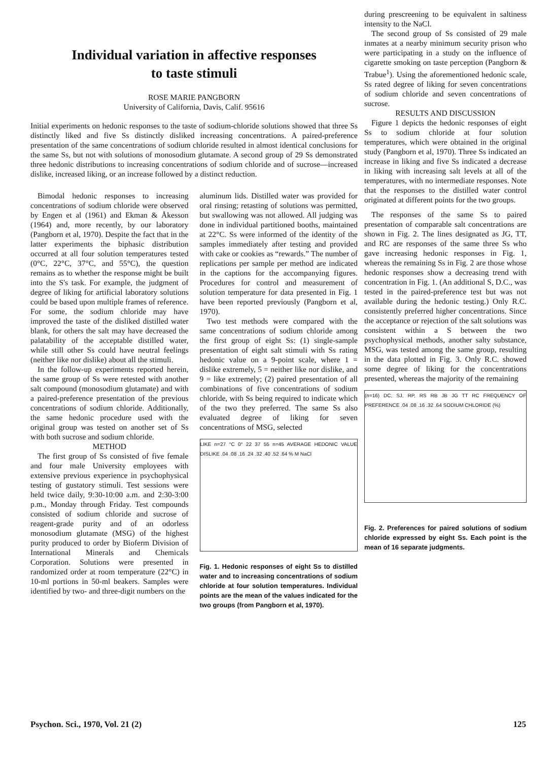Individual variation in affective responses
to taste stimuli
ROSE MARIE PANGBORN
University of California, Davis, Calif. 95616
Initial experiments on hedonic responses to the taste of sodium-chloride solutions showed that three Ss distinctly liked and five Ss distinctly disliked increasing concentrations. A paired-preference presentation of the same concentrations of sodium chloride resulted in almost identical conclusions for the same Ss, but not with solutions of monosodium glutamate. A second group of 29 Ss demonstrated three hedonic distributions to increasing concentrations of sodium chloride and of sucrose—increased dislike, increased liking, or an increase followed by a distinct reduction.
Bimodal hedonic responses to increasing concentrations of sodium chloride were observed by Engen et al (1961) and Ekman & Åkesson (1964) and, more recently, by our laboratory (Pangborn et al, 1970). Despite the fact that in the latter experiments the biphasic distribution occurred at all four solution temperatures tested (0°C, 22°C, 37°C, and 55°C), the question remains as to whether the response might be built into the S's task. For example, the judgment of degree of liking for artificial laboratory solutions could be based upon multiple frames of reference. For some, the sodium chloride may have improved the taste of the disliked distilled water blank, for others the salt may have decreased the palatability of the acceptable distilled water, while still other Ss could have neutral feelings (neither like nor dislike) about all the stimuli.
In the follow-up experiments reported herein, the same group of Ss were retested with another salt compound (monosodium glutamate) and with a paired-preference presentation of the previous concentrations of sodium chloride. Additionally, the same hedonic procedure used with the original group was tested on another set of Ss with both sucrose and sodium chloride.
METHOD
The first group of Ss consisted of five female and four male University employees with extensive previous experience in psychophysical testing of gustatory stimuli. Test sessions were held twice daily, 9:30-10:00 a.m. and 2:30-3:00 p.m., Monday through Friday. Test compounds consisted of sodium chloride and sucrose of reagent-grade purity and of an odorless monosodium glutamate (MSG) of the highest purity produced to order by Bioferm Division of International Minerals and Chemicals Corporation. Solutions were presented in randomized order at room temperature (22°C) in 10-ml portions in 50-ml beakers. Samples were identified by two- and three-digit numbers on the
aluminum lids. Distilled water was provided for oral rinsing; retasting of solutions was permitted, but swallowing was not allowed. All judging was done in individual partitioned booths, maintained at 22°C. Ss were informed of the identity of the samples immediately after testing and provided with cake or cookies as “rewards.” The number of replications per sample per method are indicated in the captions for the accompanying figures. Procedures for control and measurement of solution temperature for data presented in Fig. 1 have been reported previously (Pangborn et al, 1970).
Two test methods were compared with the same concentrations of sodium chloride among the first group of eight Ss: (1) single-sample presentation of eight salt stimuli with Ss rating hedonic value on a 9-point scale, where 1 = dislike extremely, 5 = neither like nor dislike, and 9 = like extremely; (2) paired presentation of all combinations of five concentrations of sodium chloride, with Ss being required to indicate which of the two they preferred. The same Ss also evaluated degree of liking for seven concentrations of MSG, selected
LIKE n=27 °C 0° 22 37 55 n=45 AVERAGE HEDONIC VALUE DISLIKE .04 .08 .16 .24 .32 .40 .52 .64 % M NaCl
Fig. 1. Hedonic responses of eight Ss to distilled water and to increasing concentrations of sodium chloride at four solution temperatures. Individual points are the mean of the values indicated for the two groups (from Pangborn et al, 1970).
during prescreening to be equivalent in saltiness intensity to the NaCl.
The second group of Ss consisted of 29 male inmates at a nearby minimum security prison who were participating in a study on the influence of cigarette smoking on taste perception (Pangborn & Trabue<sup>1</sup>). Using the aforementioned hedonic scale, Ss rated degree of liking for seven concentrations of sodium chloride and seven concentrations of sucrose.
RESULTS AND DISCUSSION
Figure 1 depicts the hedonic responses of eight Ss to sodium chloride at four solution temperatures, which were obtained in the original study (Pangborn et al, 1970). Three Ss indicated an increase in liking and five Ss indicated a decrease in liking with increasing salt levels at all of the temperatures, with no intermediate responses. Note that the responses to the distilled water control originated at different points for the two groups.
The responses of the same Ss to paired presentation of comparable salt concentrations are shown in Fig. 2. The lines designated as JG, TT, and RC are responses of the same three Ss who gave increasing hedonic responses in Fig. 1, whereas the remaining Ss in Fig. 2 are those whose hedonic responses show a decreasing trend with concentration in Fig. 1. (An additional S, D.C., was tested in the paired-preference test but was not available during the hedonic testing.) Only R.C. consistently preferred higher concentrations. Since the acceptance or rejection of the salt solutions was consistent within a S between the two psychophysical methods, another salty substance, MSG, was tested among the same group, resulting in the data plotted in Fig. 3. Only R.C. showed some degree of liking for the concentrations presented, whereas the majority of the remaining
(n=16) DC, SJ, RP, RS RB JB JG TT RC FREQUENCY OF PREFERENCE .04 .08 .16 .32 .64 SODIUM CHLORIDE (%)
Fig. 2. Preferences for paired solutions of sodium chloride expressed by eight Ss. Each point is the mean of 16 separate judgments.
Psychon. Sci., 1970, Vol. 21 (2) 125